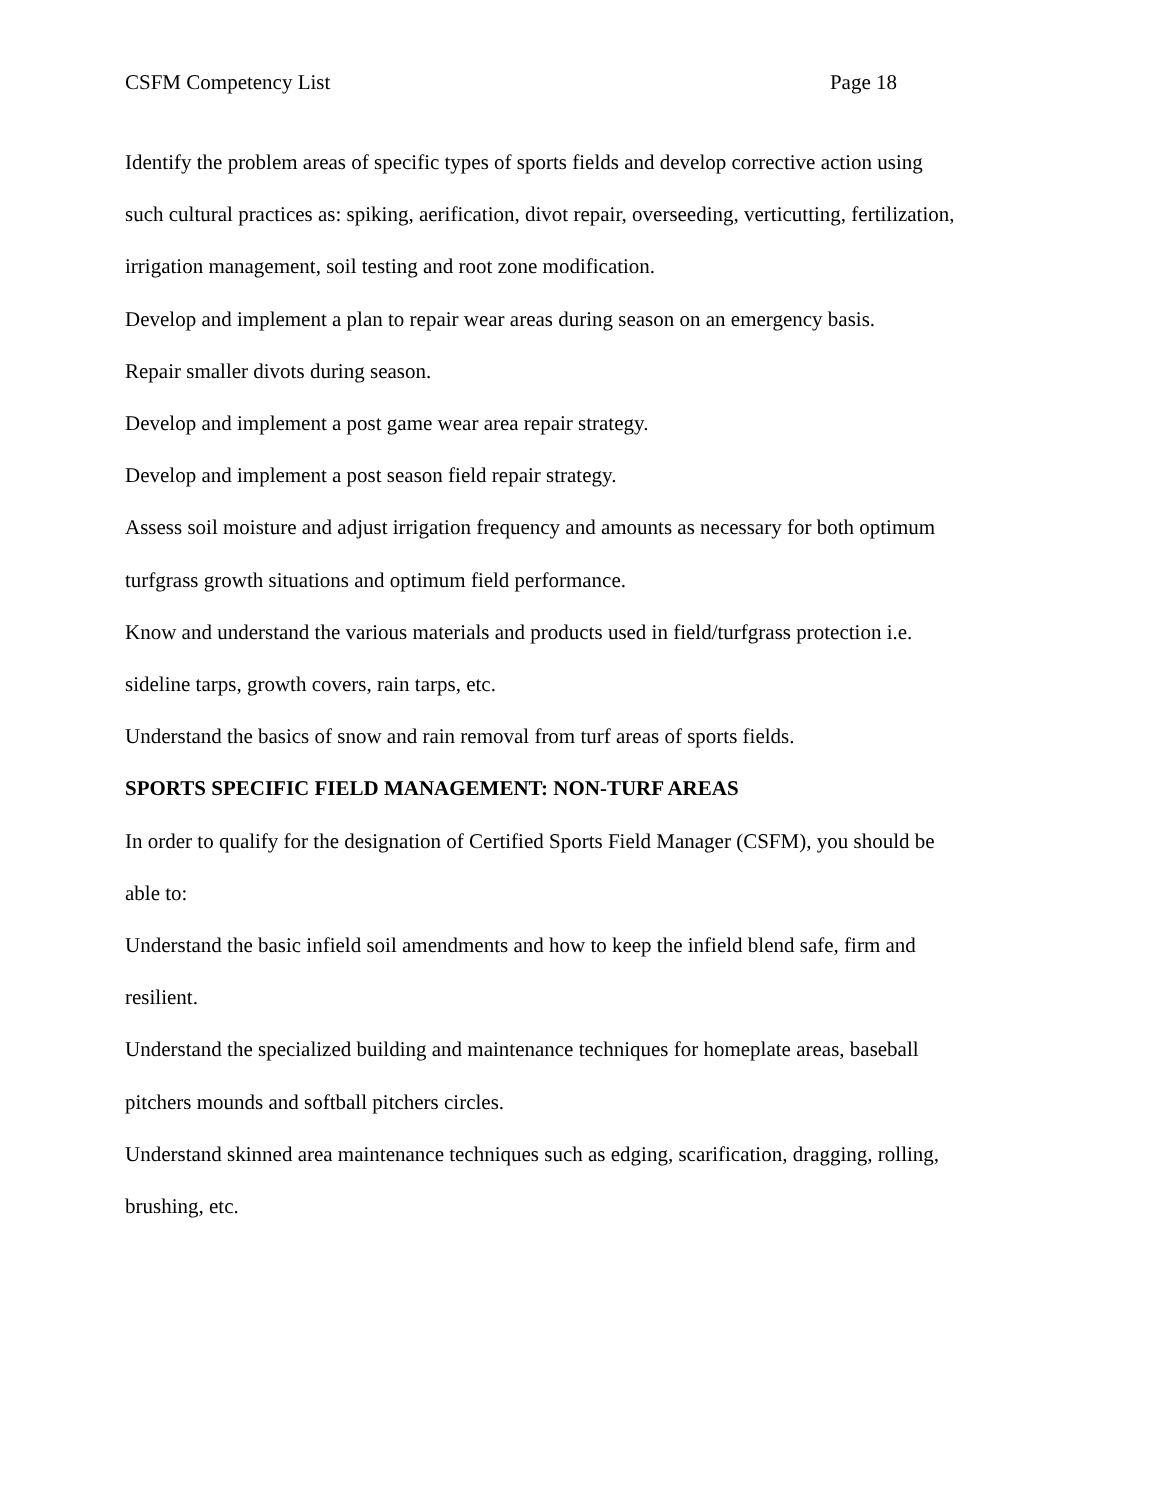CSFM Competency List Page 18
Identify the problem areas of specific types of sports fields and develop corrective action using such cultural practices as: spiking, aerification, divot repair, overseeding, verticutting, fertilization, irrigation management, soil testing and root zone modification.
Develop and implement a plan to repair wear areas during season on an emergency basis.
Repair smaller divots during season.
Develop and implement a post game wear area repair strategy.
Develop and implement a post season field repair strategy.
Assess soil moisture and adjust irrigation frequency and amounts as necessary for both optimum turfgrass growth situations and optimum field performance.
Know and understand the various materials and products used in field/turfgrass protection i.e. sideline tarps, growth covers, rain tarps, etc.
Understand the basics of snow and rain removal from turf areas of sports fields.
SPORTS SPECIFIC FIELD MANAGEMENT: NON-TURF AREAS
In order to qualify for the designation of Certified Sports Field Manager (CSFM), you should be able to:
Understand the basic infield soil amendments and how to keep the infield blend safe, firm and resilient.
Understand the specialized building and maintenance techniques for homeplate areas, baseball pitchers mounds and softball pitchers circles.
Understand skinned area maintenance techniques such as edging, scarification, dragging, rolling, brushing, etc.